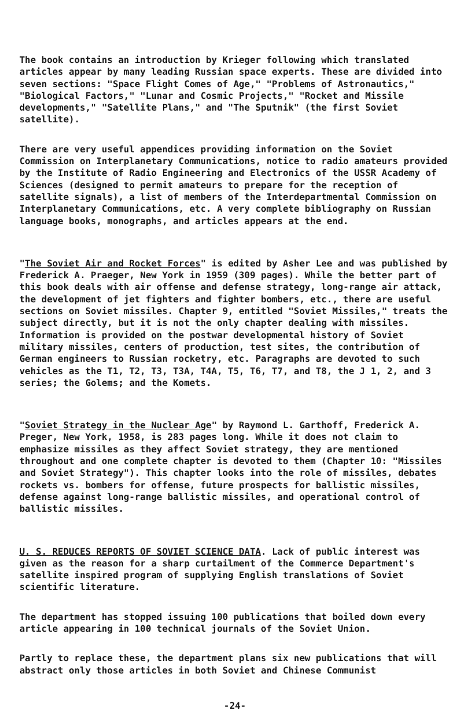The book contains an introduction by Krieger following which translated articles appear by many leading Russian space experts. These are divided into seven sections: "Space Flight Comes of Age," "Problems of Astronautics," "Biological Factors," "Lunar and Cosmic Projects," "Rocket and Missile developments," "Satellite Plans," and "The Sputnik" (the first Soviet satellite).
There are very useful appendices providing information on the Soviet Commission on Interplanetary Communications, notice to radio amateurs provided by the Institute of Radio Engineering and Electronics of the USSR Academy of Sciences (designed to permit amateurs to prepare for the reception of satellite signals), a list of members of the Interdepartmental Commission on Interplanetary Communications, etc. A very complete bibliography on Russian language books, monographs, and articles appears at the end.
"The Soviet Air and Rocket Forces" is edited by Asher Lee and was published by Frederick A. Praeger, New York in 1959 (309 pages). While the better part of this book deals with air offense and defense strategy, long-range air attack, the development of jet fighters and fighter bombers, etc., there are useful sections on Soviet missiles. Chapter 9, entitled "Soviet Missiles," treats the subject directly, but it is not the only chapter dealing with missiles. Information is provided on the postwar developmental history of Soviet military missiles, centers of production, test sites, the contribution of German engineers to Russian rocketry, etc. Paragraphs are devoted to such vehicles as the T1, T2, T3, T3A, T4A, T5, T6, T7, and T8, the J 1, 2, and 3 series; the Golems; and the Komets.
"Soviet Strategy in the Nuclear Age" by Raymond L. Garthoff, Frederick A. Preger, New York, 1958, is 283 pages long. While it does not claim to emphasize missiles as they affect Soviet strategy, they are mentioned throughout and one complete chapter is devoted to them (Chapter 10: "Missiles and Soviet Strategy"). This chapter looks into the role of missiles, debates rockets vs. bombers for offense, future prospects for ballistic missiles, defense against long-range ballistic missiles, and operational control of ballistic missiles.
U. S. REDUCES REPORTS OF SOVIET SCIENCE DATA. Lack of public interest was given as the reason for a sharp curtailment of the Commerce Department's satellite inspired program of supplying English translations of Soviet scientific literature.
The department has stopped issuing 100 publications that boiled down every article appearing in 100 technical journals of the Soviet Union.
Partly to replace these, the department plans six new publications that will abstract only those articles in both Soviet and Chinese Communist
-24-